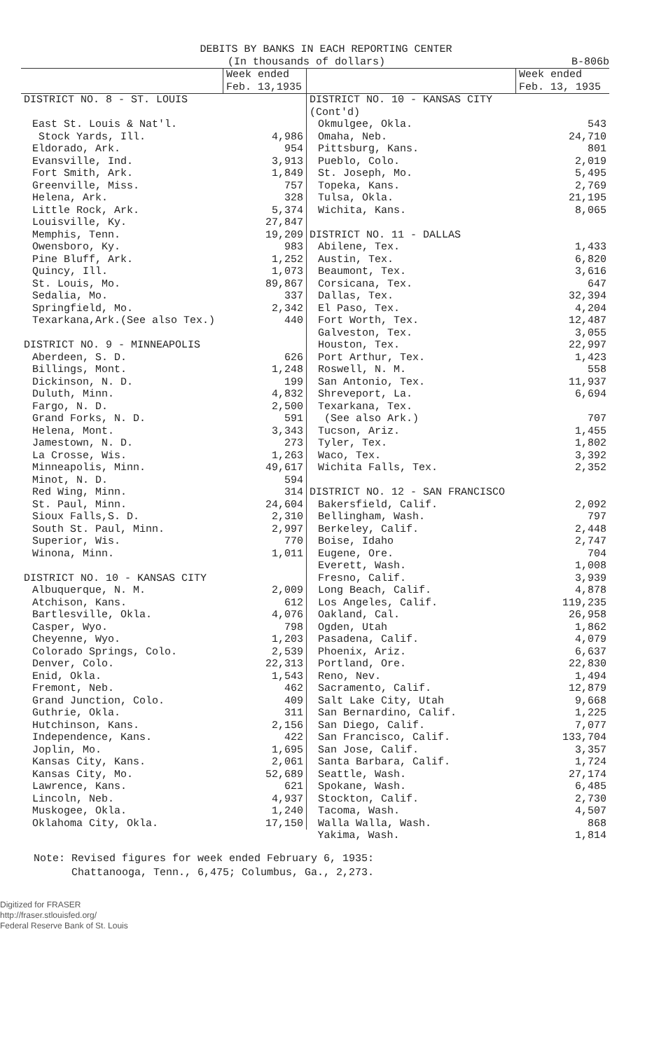DEBITS BY BANKS IN EACH REPORTING CENTER
(In thousands of dollars) B-806b
| | Week ended Feb. 13,1935 | | Week ended Feb. 13, 1935 |
| --- | --- | --- | --- |
| DISTRICT NO. 8 - ST. LOUIS | | DISTRICT NO. 10 - KANSAS CITY (Cont'd) | |
| East St. Louis & Nat'l. | | Okmulgee, Okla. | 543 |
| Stock Yards, Ill. | 4,986 | Omaha, Neb. | 24,710 |
| Eldorado, Ark. | 954 | Pittsburg, Kans. | 801 |
| Evansville, Ind. | 3,913 | Pueblo, Colo. | 2,019 |
| Fort Smith, Ark. | 1,849 | St. Joseph, Mo. | 5,495 |
| Greenville, Miss. | 757 | Topeka, Kans. | 2,769 |
| Helena, Ark. | 328 | Tulsa, Okla. | 21,195 |
| Little Rock, Ark. | 5,374 | Wichita, Kans. | 8,065 |
| Louisville, Ky. | 27,847 | | |
| Memphis, Tenn. | 19,209 | DISTRICT NO. 11 - DALLAS | |
| Owensboro, Ky. | 983 | Abilene, Tex. | 1,433 |
| Pine Bluff, Ark. | 1,252 | Austin, Tex. | 6,820 |
| Quincy, Ill. | 1,073 | Beaumont, Tex. | 3,616 |
| St. Louis, Mo. | 89,867 | Corsicana, Tex. | 647 |
| Sedalia, Mo. | 337 | Dallas, Tex. | 32,394 |
| Springfield, Mo. | 2,342 | El Paso, Tex. | 4,204 |
| Texarkana,Ark.(See also Tex.) | 440 | Fort Worth, Tex. | 12,487 |
| | | Galveston, Tex. | 3,055 |
| DISTRICT NO. 9 - MINNEAPOLIS | | Houston, Tex. | 22,997 |
| Aberdeen, S. D. | 626 | Port Arthur, Tex. | 1,423 |
| Billings, Mont. | 1,248 | Roswell, N. M. | 558 |
| Dickinson, N. D. | 199 | San Antonio, Tex. | 11,937 |
| Duluth, Minn. | 4,832 | Shreveport, La. | 6,694 |
| Fargo, N. D. | 2,500 | Texarkana, Tex. | |
| Grand Forks, N. D. | 591 | (See also Ark.) | 707 |
| Helena, Mont. | 3,343 | Tucson, Ariz. | 1,455 |
| Jamestown, N. D. | 273 | Tyler, Tex. | 1,802 |
| La Crosse, Wis. | 1,263 | Waco, Tex. | 3,392 |
| Minneapolis, Minn. | 49,617 | Wichita Falls, Tex. | 2,352 |
| Minot, N. D. | 594 | | |
| Red Wing, Minn. | 314 | DISTRICT NO. 12 - SAN FRANCISCO | |
| St. Paul, Minn. | 24,604 | Bakersfield, Calif. | 2,092 |
| Sioux Falls,S. D. | 2,310 | Bellingham, Wash. | 797 |
| South St. Paul, Minn. | 2,997 | Berkeley, Calif. | 2,448 |
| Superior, Wis. | 770 | Boise, Idaho | 2,747 |
| Winona, Minn. | 1,011 | Eugene, Ore. | 704 |
| | | Everett, Wash. | 1,008 |
| DISTRICT NO. 10 - KANSAS CITY | | Fresno, Calif. | 3,939 |
| Albuquerque, N. M. | 2,009 | Long Beach, Calif. | 4,878 |
| Atchison, Kans. | 612 | Los Angeles, Calif. | 119,235 |
| Bartlesville, Okla. | 4,076 | Oakland, Cal. | 26,958 |
| Casper, Wyo. | 798 | Ogden, Utah | 1,862 |
| Cheyenne, Wyo. | 1,203 | Pasadena, Calif. | 4,079 |
| Colorado Springs, Colo. | 2,539 | Phoenix, Ariz. | 6,637 |
| Denver, Colo. | 22,313 | Portland, Ore. | 22,830 |
| Enid, Okla. | 1,543 | Reno, Nev. | 1,494 |
| Fremont, Neb. | 462 | Sacramento, Calif. | 12,879 |
| Grand Junction, Colo. | 409 | Salt Lake City, Utah | 9,668 |
| Guthrie, Okla. | 311 | San Bernardino, Calif. | 1,225 |
| Hutchinson, Kans. | 2,156 | San Diego, Calif. | 7,077 |
| Independence, Kans. | 422 | San Francisco, Calif. | 133,704 |
| Joplin, Mo. | 1,695 | San Jose, Calif. | 3,357 |
| Kansas City, Kans. | 2,061 | Santa Barbara, Calif. | 1,724 |
| Kansas City, Mo. | 52,689 | Seattle, Wash. | 27,174 |
| Lawrence, Kans. | 621 | Spokane, Wash. | 6,485 |
| Lincoln, Neb. | 4,937 | Stockton, Calif. | 2,730 |
| Muskogee, Okla. | 1,240 | Tacoma, Wash. | 4,507 |
| Oklahoma City, Okla. | 17,150 | Walla Walla, Wash. | 868 |
| | | Yakima, Wash. | 1,814 |
Note: Revised figures for week ended February 6, 1935:
Chattanooga, Tenn., 6,475; Columbus, Ga., 2,273.
Digitized for FRASER
http://fraser.stlouisfed.org/
Federal Reserve Bank of St. Louis